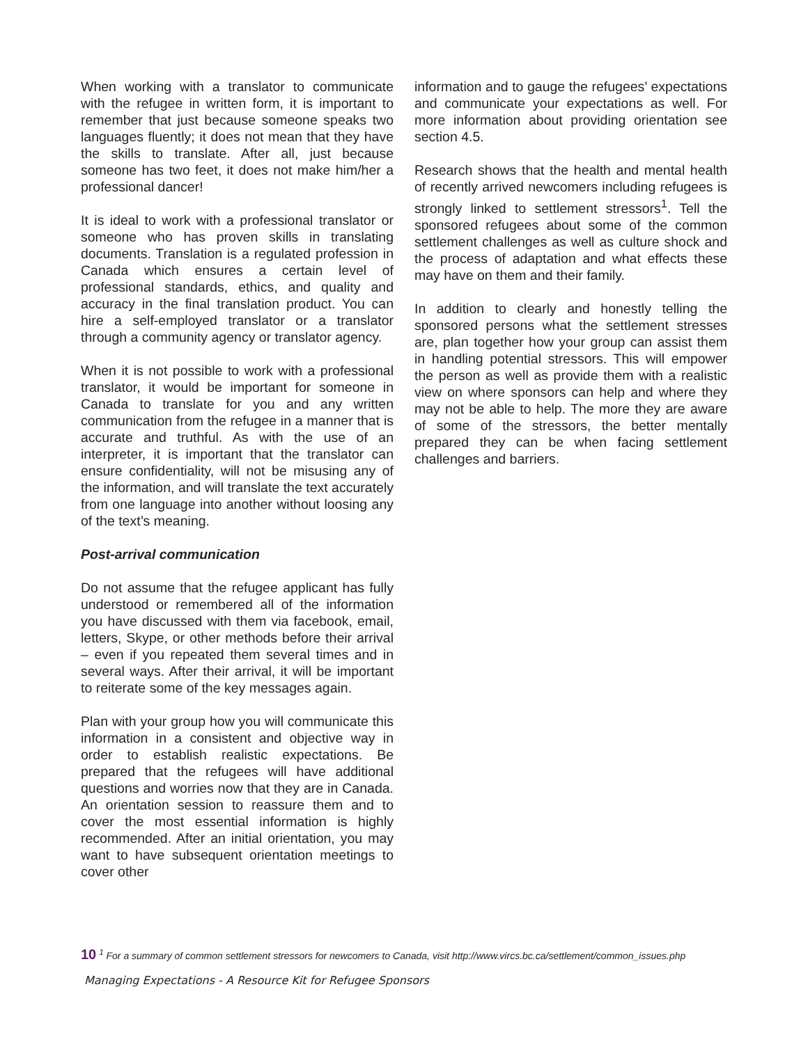When working with a translator to communicate with the refugee in written form, it is important to remember that just because someone speaks two languages fluently; it does not mean that they have the skills to translate. After all, just because someone has two feet, it does not make him/her a professional dancer!
It is ideal to work with a professional translator or someone who has proven skills in translating documents. Translation is a regulated profession in Canada which ensures a certain level of professional standards, ethics, and quality and accuracy in the final translation product. You can hire a self-employed translator or a translator through a community agency or translator agency.
When it is not possible to work with a professional translator, it would be important for someone in Canada to translate for you and any written communication from the refugee in a manner that is accurate and truthful. As with the use of an interpreter, it is important that the translator can ensure confidentiality, will not be misusing any of the information, and will translate the text accurately from one language into another without loosing any of the text’s meaning.
Post-arrival communication
Do not assume that the refugee applicant has fully understood or remembered all of the information you have discussed with them via facebook, email, letters, Skype, or other methods before their arrival – even if you repeated them several times and in several ways. After their arrival, it will be important to reiterate some of the key messages again.
Plan with your group how you will communicate this information in a consistent and objective way in order to establish realistic expectations. Be prepared that the refugees will have additional questions and worries now that they are in Canada. An orientation session to reassure them and to cover the most essential information is highly recommended. After an initial orientation, you may want to have subsequent orientation meetings to cover other
information and to gauge the refugees’ expectations and communicate your expectations as well. For more information about providing orientation see section 4.5.
Research shows that the health and mental health of recently arrived newcomers including refugees is strongly linked to settlement stressors<sup>1</sup>. Tell the sponsored refugees about some of the common settlement challenges as well as culture shock and the process of adaptation and what effects these may have on them and their family.
In addition to clearly and honestly telling the sponsored persons what the settlement stresses are, plan together how your group can assist them in handling potential stressors. This will empower the person as well as provide them with a realistic view on where sponsors can help and where they may not be able to help. The more they are aware of some of the stressors, the better mentally prepared they can be when facing settlement challenges and barriers.
10 <sup>1</sup> For a summary of common settlement stressors for newcomers to Canada, visit http://www.vircs.bc.ca/settlement/common_issues.php
Managing Expectations - A Resource Kit for Refugee Sponsors